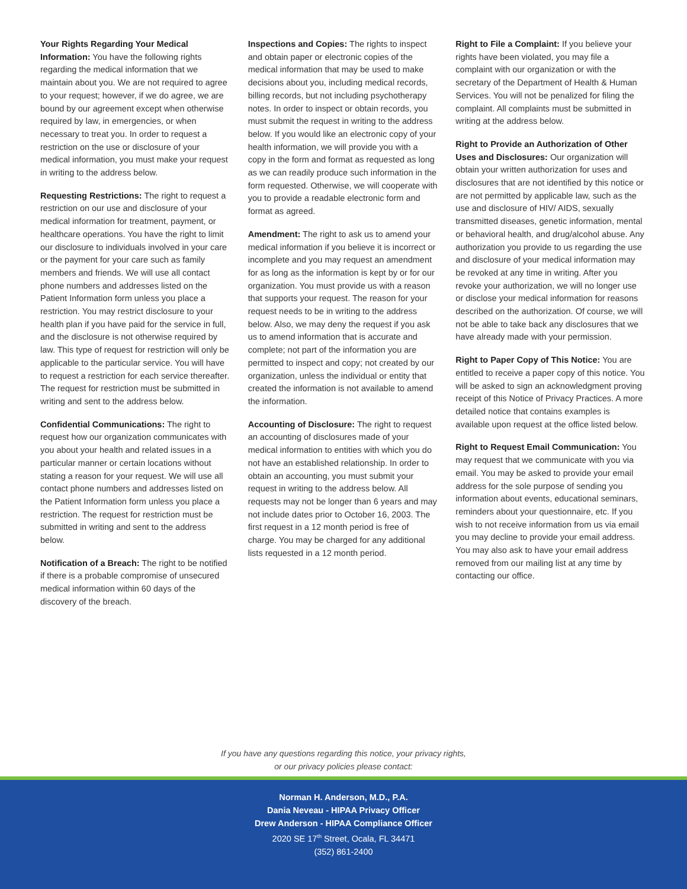Your Rights Regarding Your Medical Information: You have the following rights regarding the medical information that we maintain about you. We are not required to agree to your request; however, if we do agree, we are bound by our agreement except when otherwise required by law, in emergencies, or when necessary to treat you. In order to request a restriction on the use or disclosure of your medical information, you must make your request in writing to the address below.
Requesting Restrictions: The right to request a restriction on our use and disclosure of your medical information for treatment, payment, or healthcare operations. You have the right to limit our disclosure to individuals involved in your care or the payment for your care such as family members and friends. We will use all contact phone numbers and addresses listed on the Patient Information form unless you place a restriction. You may restrict disclosure to your health plan if you have paid for the service in full, and the disclosure is not otherwise required by law. This type of request for restriction will only be applicable to the particular service. You will have to request a restriction for each service thereafter. The request for restriction must be submitted in writing and sent to the address below.
Confidential Communications: The right to request how our organization communicates with you about your health and related issues in a particular manner or certain locations without stating a reason for your request. We will use all contact phone numbers and addresses listed on the Patient Information form unless you place a restriction. The request for restriction must be submitted in writing and sent to the address below.
Notification of a Breach: The right to be notified if there is a probable compromise of unsecured medical information within 60 days of the discovery of the breach.
Inspections and Copies: The rights to inspect and obtain paper or electronic copies of the medical information that may be used to make decisions about you, including medical records, billing records, but not including psychotherapy notes. In order to inspect or obtain records, you must submit the request in writing to the address below. If you would like an electronic copy of your health information, we will provide you with a copy in the form and format as requested as long as we can readily produce such information in the form requested. Otherwise, we will cooperate with you to provide a readable electronic form and format as agreed.
Amendment: The right to ask us to amend your medical information if you believe it is incorrect or incomplete and you may request an amendment for as long as the information is kept by or for our organization. You must provide us with a reason that supports your request. The reason for your request needs to be in writing to the address below. Also, we may deny the request if you ask us to amend information that is accurate and complete; not part of the information you are permitted to inspect and copy; not created by our organization, unless the individual or entity that created the information is not available to amend the information.
Accounting of Disclosure: The right to request an accounting of disclosures made of your medical information to entities with which you do not have an established relationship. In order to obtain an accounting, you must submit your request in writing to the address below. All requests may not be longer than 6 years and may not include dates prior to October 16, 2003. The first request in a 12 month period is free of charge. You may be charged for any additional lists requested in a 12 month period.
Right to File a Complaint: If you believe your rights have been violated, you may file a complaint with our organization or with the secretary of the Department of Health & Human Services. You will not be penalized for filing the complaint. All complaints must be submitted in writing at the address below.
Right to Provide an Authorization of Other Uses and Disclosures: Our organization will obtain your written authorization for uses and disclosures that are not identified by this notice or are not permitted by applicable law, such as the use and disclosure of HIV/ AIDS, sexually transmitted diseases, genetic information, mental or behavioral health, and drug/alcohol abuse. Any authorization you provide to us regarding the use and disclosure of your medical information may be revoked at any time in writing. After you revoke your authorization, we will no longer use or disclose your medical information for reasons described on the authorization. Of course, we will not be able to take back any disclosures that we have already made with your permission.
Right to Paper Copy of This Notice: You are entitled to receive a paper copy of this notice. You will be asked to sign an acknowledgment proving receipt of this Notice of Privacy Practices. A more detailed notice that contains examples is available upon request at the office listed below.
Right to Request Email Communication: You may request that we communicate with you via email. You may be asked to provide your email address for the sole purpose of sending you information about events, educational seminars, reminders about your questionnaire, etc. If you wish to not receive information from us via email you may decline to provide your email address. You may also ask to have your email address removed from our mailing list at any time by contacting our office.
If you have any questions regarding this notice, your privacy rights,
or our privacy policies please contact:
Norman H. Anderson, M.D., P.A.
Dania Neveau - HIPAA Privacy Officer
Drew Anderson - HIPAA Compliance Officer
2020 SE 17<sup>th</sup> Street, Ocala, FL 34471
(352) 861-2400